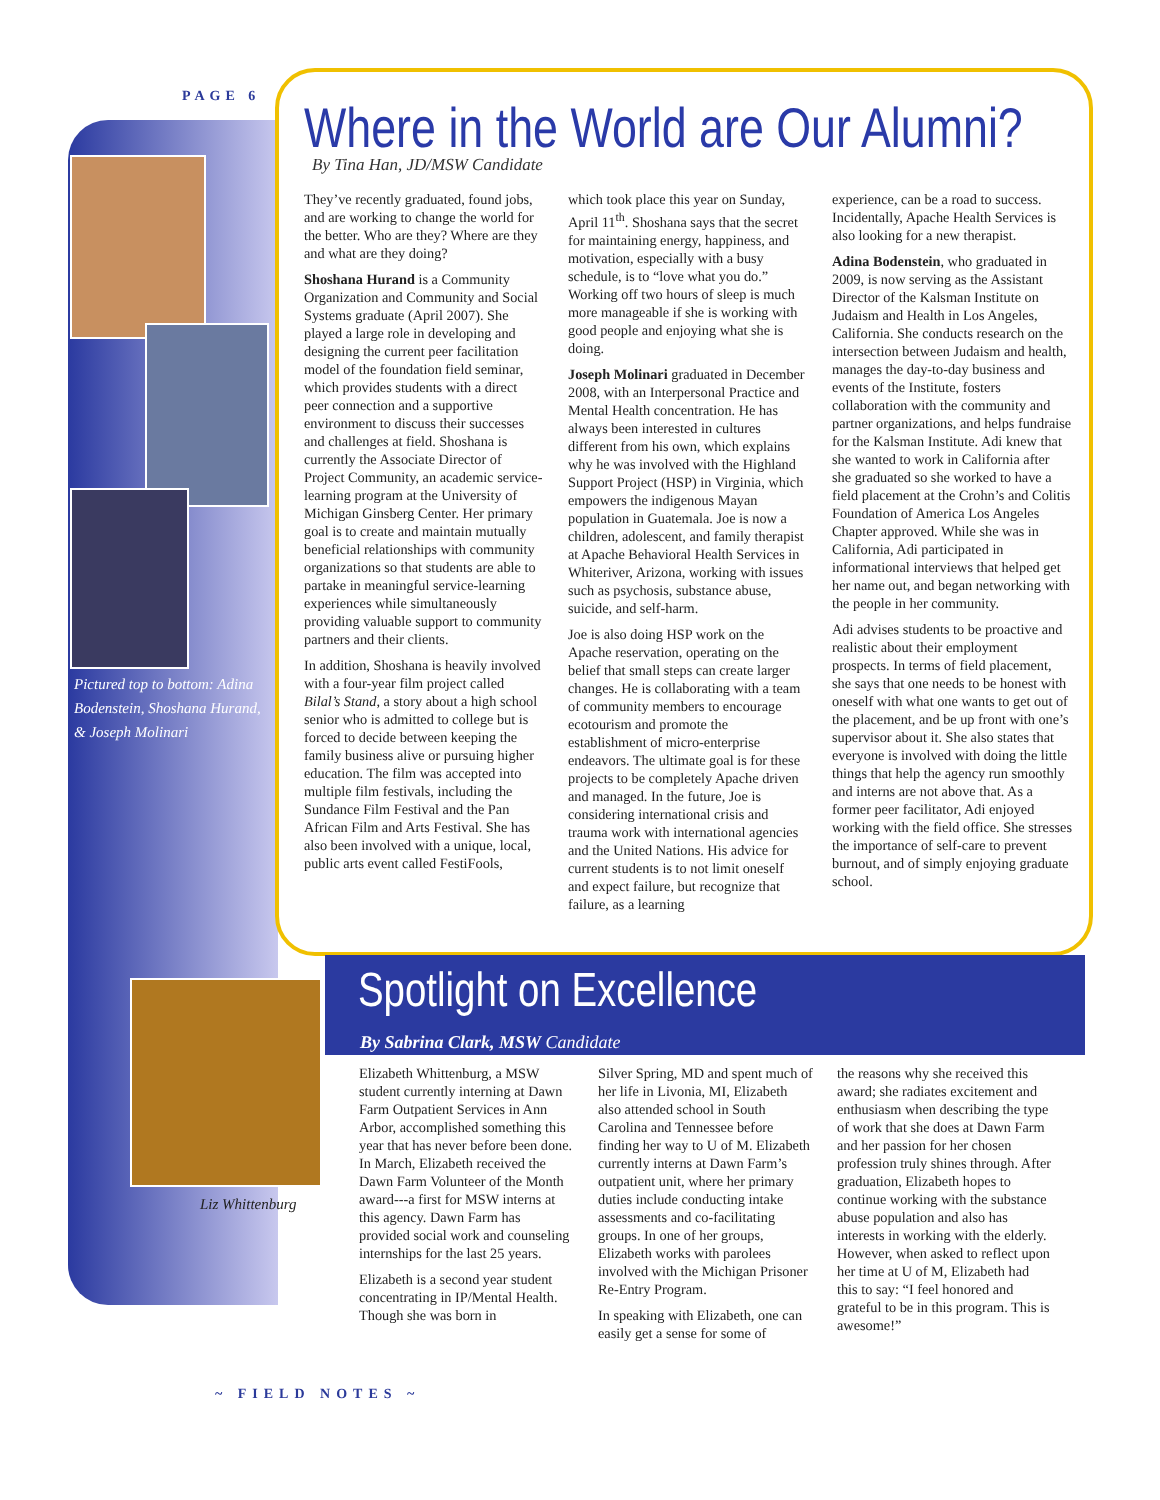PAGE 6
Pictured top to bottom: Adina Bodenstein, Shoshana Hurand, & Joseph Molinari
Where in the World are Our Alumni?
By Tina Han, JD/MSW Candidate
They’ve recently graduated, found jobs, and are working to change the world for the better. Who are they? Where are they and what are they doing?
Shoshana Hurand is a Community Organization and Community and Social Systems graduate (April 2007). She played a large role in developing and designing the current peer facilitation model of the foundation field seminar, which provides students with a direct peer connection and a supportive environment to discuss their successes and challenges at field. Shoshana is currently the Associate Director of Project Community, an academic service-learning program at the University of Michigan Ginsberg Center. Her primary goal is to create and maintain mutually beneficial relationships with community organizations so that students are able to partake in meaningful service-learning experiences while simultaneously providing valuable support to community partners and their clients.
In addition, Shoshana is heavily involved with a four-year film project called Bilal’s Stand, a story about a high school senior who is admitted to college but is forced to decide between keeping the family business alive or pursuing higher education. The film was accepted into multiple film festivals, including the Sundance Film Festival and the Pan African Film and Arts Festival. She has also been involved with a unique, local, public arts event called FestiFools,
which took place this year on Sunday, April 11<sup>th</sup>. Shoshana says that the secret for maintaining energy, happiness, and motivation, especially with a busy schedule, is to “love what you do.” Working off two hours of sleep is much more manageable if she is working with good people and enjoying what she is doing.
Joseph Molinari graduated in December 2008, with an Interpersonal Practice and Mental Health concentration. He has always been interested in cultures different from his own, which explains why he was involved with the Highland Support Project (HSP) in Virginia, which empowers the indigenous Mayan population in Guatemala. Joe is now a children, adolescent, and family therapist at Apache Behavioral Health Services in Whiteriver, Arizona, working with issues such as psychosis, substance abuse, suicide, and self-harm.
Joe is also doing HSP work on the Apache reservation, operating on the belief that small steps can create larger changes. He is collaborating with a team of community members to encourage ecotourism and promote the establishment of micro-enterprise endeavors. The ultimate goal is for these projects to be completely Apache driven and managed. In the future, Joe is considering international crisis and trauma work with international agencies and the United Nations. His advice for current students is to not limit oneself and expect failure, but recognize that failure, as a learning
experience, can be a road to success. Incidentally, Apache Health Services is also looking for a new therapist.
Adina Bodenstein, who graduated in 2009, is now serving as the Assistant Director of the Kalsman Institute on Judaism and Health in Los Angeles, California. She conducts research on the intersection between Judaism and health, manages the day-to-day business and events of the Institute, fosters collaboration with the community and partner organizations, and helps fundraise for the Kalsman Institute. Adi knew that she wanted to work in California after she graduated so she worked to have a field placement at the Crohn’s and Colitis Foundation of America Los Angeles Chapter approved. While she was in California, Adi participated in informational interviews that helped get her name out, and began networking with the people in her community.
Adi advises students to be proactive and realistic about their employment prospects. In terms of field placement, she says that one needs to be honest with oneself with what one wants to get out of the placement, and be up front with one’s supervisor about it. She also states that everyone is involved with doing the little things that help the agency run smoothly and interns are not above that. As a former peer facilitator, Adi enjoyed working with the field office. She stresses the importance of self-care to prevent burnout, and of simply enjoying graduate school.
Liz Whittenburg
Spotlight on Excellence
By Sabrina Clark, MSW Candidate
Elizabeth Whittenburg, a MSW student currently interning at Dawn Farm Outpatient Services in Ann Arbor, accomplished something this year that has never before been done. In March, Elizabeth received the Dawn Farm Volunteer of the Month award---a first for MSW interns at this agency. Dawn Farm has provided social work and counseling internships for the last 25 years.
Elizabeth is a second year student concentrating in IP/Mental Health. Though she was born in
Silver Spring, MD and spent much of her life in Livonia, MI, Elizabeth also attended school in South Carolina and Tennessee before finding her way to U of M. Elizabeth currently interns at Dawn Farm’s outpatient unit, where her primary duties include conducting intake assessments and co-facilitating groups. In one of her groups, Elizabeth works with parolees involved with the Michigan Prisoner Re-Entry Program.
In speaking with Elizabeth, one can easily get a sense for some of
the reasons why she received this award; she radiates excitement and enthusiasm when describing the type of work that she does at Dawn Farm and her passion for her chosen profession truly shines through. After graduation, Elizabeth hopes to continue working with the substance abuse population and also has interests in working with the elderly. However, when asked to reflect upon her time at U of M, Elizabeth had this to say: “I feel honored and grateful to be in this program. This is awesome!”
~ FIELD NOTES ~